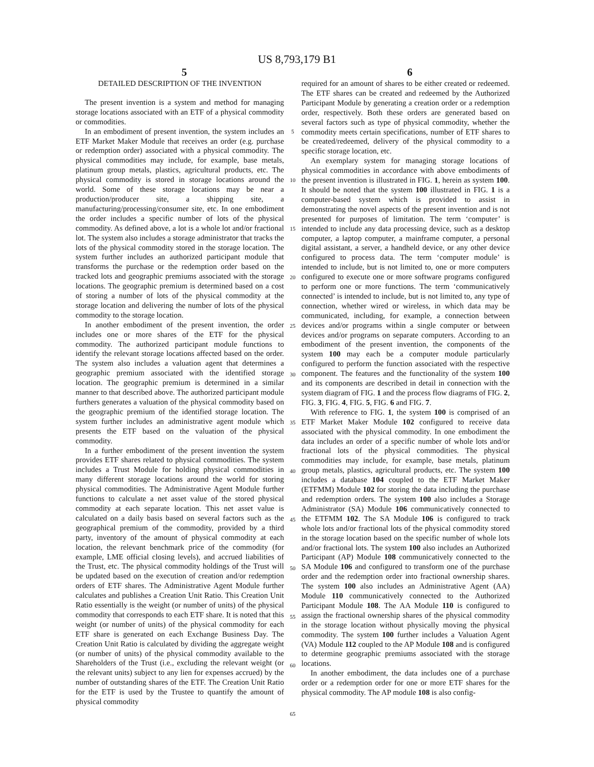US 8,793,179 B1
5 6
DETAILED DESCRIPTION OF THE INVENTION
The present invention is a system and method for managing storage locations associated with an ETF of a physical commodity or commodities.
In an embodiment of present invention, the system includes an ETF Market Maker Module that receives an order (e.g. purchase or redemption order) associated with a physical commodity. The physical commodities may include, for example, base metals, platinum group metals, plastics, agricultural products, etc. The physical commodity is stored in storage locations around the world. Some of these storage locations may be near a production/producer site, a shipping site, a manufacturing/processing/consumer site, etc. In one embodiment the order includes a specific number of lots of the physical commodity. As defined above, a lot is a whole lot and/or fractional lot. The system also includes a storage administrator that tracks the lots of the physical commodity stored in the storage location. The system further includes an authorized participant module that transforms the purchase or the redemption order based on the tracked lots and geographic premiums associated with the storage locations. The geographic premium is determined based on a cost of storing a number of lots of the physical commodity at the storage location and delivering the number of lots of the physical commodity to the storage location.
In another embodiment of the present invention, the order includes one or more shares of the ETF for the physical commodity. The authorized participant module functions to identify the relevant storage locations affected based on the order. The system also includes a valuation agent that determines a geographic premium associated with the identified storage location. The geographic premium is determined in a similar manner to that described above. The authorized participant module furthers generates a valuation of the physical commodity based on the geographic premium of the identified storage location. The system further includes an administrative agent module which presents the ETF based on the valuation of the physical commodity.
In a further embodiment of the present invention the system provides ETF shares related to physical commodities. The system includes a Trust Module for holding physical commodities in many different storage locations around the world for storing physical commodities. The Administrative Agent Module further functions to calculate a net asset value of the stored physical commodity at each separate location. This net asset value is calculated on a daily basis based on several factors such as the geographical premium of the commodity, provided by a third party, inventory of the amount of physical commodity at each location, the relevant benchmark price of the commodity (for example, LME official closing levels), and accrued liabilities of the Trust, etc. The physical commodity holdings of the Trust will be updated based on the execution of creation and/or redemption orders of ETF shares. The Administrative Agent Module further calculates and publishes a Creation Unit Ratio. This Creation Unit Ratio essentially is the weight (or number of units) of the physical commodity that corresponds to each ETF share. It is noted that this weight (or number of units) of the physical commodity for each ETF share is generated on each Exchange Business Day. The Creation Unit Ratio is calculated by dividing the aggregate weight (or number of units) of the physical commodity available to the Shareholders of the Trust (i.e., excluding the relevant weight (or the relevant units) subject to any lien for expenses accrued) by the number of outstanding shares of the ETF. The Creation Unit Ratio for the ETF is used by the Trustee to quantify the amount of physical commodity
5
10
15
20
25
30
35
40
45
50
55
60
65
required for an amount of shares to be either created or redeemed. The ETF shares can be created and redeemed by the Authorized Participant Module by generating a creation order or a redemption order, respectively. Both these orders are generated based on several factors such as type of physical commodity, whether the commodity meets certain specifications, number of ETF shares to be created/redeemed, delivery of the physical commodity to a specific storage location, etc.
An exemplary system for managing storage locations of physical commodities in accordance with above embodiments of the present invention is illustrated in FIG. 1, herein as system 100. It should be noted that the system 100 illustrated in FIG. 1 is a computer-based system which is provided to assist in demonstrating the novel aspects of the present invention and is not presented for purposes of limitation. The term ‘computer’ is intended to include any data processing device, such as a desktop computer, a laptop computer, a mainframe computer, a personal digital assistant, a server, a handheld device, or any other device configured to process data. The term ‘computer module’ is intended to include, but is not limited to, one or more computers configured to execute one or more software programs configured to perform one or more functions. The term ‘communicatively connected’ is intended to include, but is not limited to, any type of connection, whether wired or wireless, in which data may be communicated, including, for example, a connection between devices and/or programs within a single computer or between devices and/or programs on separate computers. According to an embodiment of the present invention, the components of the system 100 may each be a computer module particularly configured to perform the function associated with the respective component. The features and the functionality of the system 100 and its components are described in detail in connection with the system diagram of FIG. 1 and the process flow diagrams of FIG. 2, FIG. 3, FIG. 4, FIG. 5, FIG. 6 and FIG. 7.
With reference to FIG. 1, the system 100 is comprised of an ETF Market Maker Module 102 configured to receive data associated with the physical commodity. In one embodiment the data includes an order of a specific number of whole lots and/or fractional lots of the physical commodities. The physical commodities may include, for example, base metals, platinum group metals, plastics, agricultural products, etc. The system 100 includes a database 104 coupled to the ETF Market Maker (ETFMM) Module 102 for storing the data including the purchase and redemption orders. The system 100 also includes a Storage Administrator (SA) Module 106 communicatively connected to the ETFMM 102. The SA Module 106 is configured to track whole lots and/or fractional lots of the physical commodity stored in the storage location based on the specific number of whole lots and/or fractional lots. The system 100 also includes an Authorized Participant (AP) Module 108 communicatively connected to the SA Module 106 and configured to transform one of the purchase order and the redemption order into fractional ownership shares. The system 100 also includes an Administrative Agent (AA) Module 110 communicatively connected to the Authorized Participant Module 108. The AA Module 110 is configured to assign the fractional ownership shares of the physical commodity in the storage location without physically moving the physical commodity. The system 100 further includes a Valuation Agent (VA) Module 112 coupled to the AP Module 108 and is configured to determine geographic premiums associated with the storage locations.
In another embodiment, the data includes one of a purchase order or a redemption order for one or more ETF shares for the physical commodity. The AP module 108 is also config-